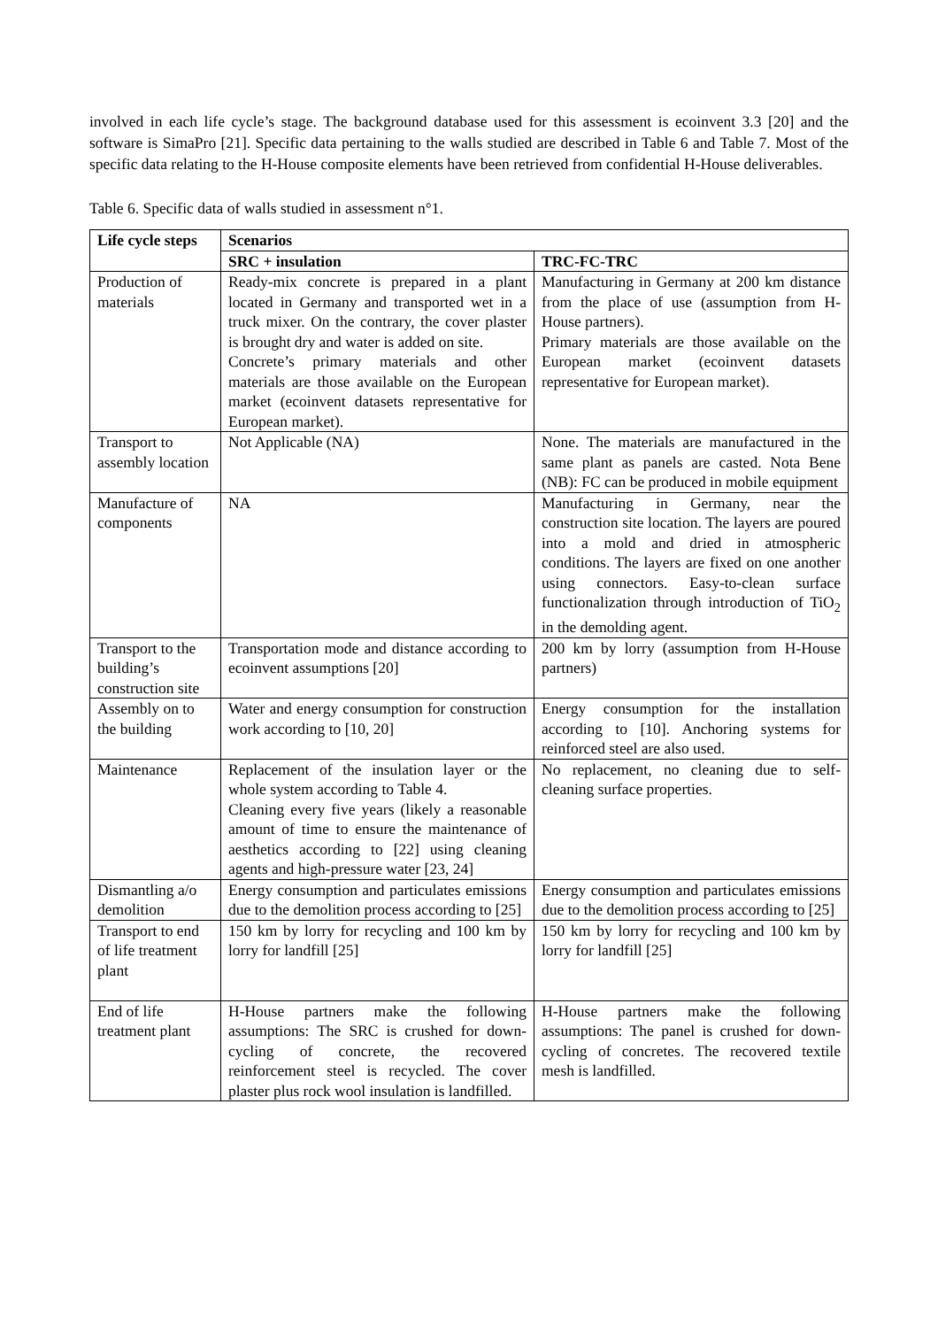involved in each life cycle’s stage. The background database used for this assessment is ecoinvent 3.3 [20] and the software is SimaPro [21]. Specific data pertaining to the walls studied are described in Table 6 and Table 7. Most of the specific data relating to the H-House composite elements have been retrieved from confidential H-House deliverables.
Table 6. Specific data of walls studied in assessment n°1.
| Life cycle steps | Scenarios | |
| --- | --- | --- |
| | SRC + insulation | TRC-FC-TRC |
| Production of materials | Ready-mix concrete is prepared in a plant located in Germany and transported wet in a truck mixer. On the contrary, the cover plaster is brought dry and water is added on site. Concrete’s primary materials and other materials are those available on the European market (ecoinvent datasets representative for European market). | Manufacturing in Germany at 200 km distance from the place of use (assumption from H-House partners). Primary materials are those available on the European market (ecoinvent datasets representative for European market). |
| Transport to assembly location | Not Applicable (NA) | None. The materials are manufactured in the same plant as panels are casted. Nota Bene (NB): FC can be produced in mobile equipment |
| Manufacture of components | NA | Manufacturing in Germany, near the construction site location. The layers are poured into a mold and dried in atmospheric conditions. The layers are fixed on one another using connectors. Easy-to-clean surface functionalization through introduction of TiO<sub>2</sub> in the demolding agent. |
| Transport to the building’s construction site | Transportation mode and distance according to ecoinvent assumptions [20] | 200 km by lorry (assumption from H-House partners) |
| Assembly on to the building | Water and energy consumption for construction work according to [10, 20] | Energy consumption for the installation according to [10]. Anchoring systems for reinforced steel are also used. |
| Maintenance | Replacement of the insulation layer or the whole system according to Table 4. Cleaning every five years (likely a reasonable amount of time to ensure the maintenance of aesthetics according to [22] using cleaning agents and high-pressure water [23, 24] | No replacement, no cleaning due to self-cleaning surface properties. |
| Dismantling a/o demolition | Energy consumption and particulates emissions due to the demolition process according to [25] | Energy consumption and particulates emissions due to the demolition process according to [25] |
| Transport to end of life treatment plant | 150 km by lorry for recycling and 100 km by lorry for landfill [25] | 150 km by lorry for recycling and 100 km by lorry for landfill [25] |
| End of life treatment plant | H-House partners make the following assumptions: The SRC is crushed for down-cycling of concrete, the recovered reinforcement steel is recycled. The cover plaster plus rock wool insulation is landfilled. | H-House partners make the following assumptions: The panel is crushed for down-cycling of concretes. The recovered textile mesh is landfilled. |